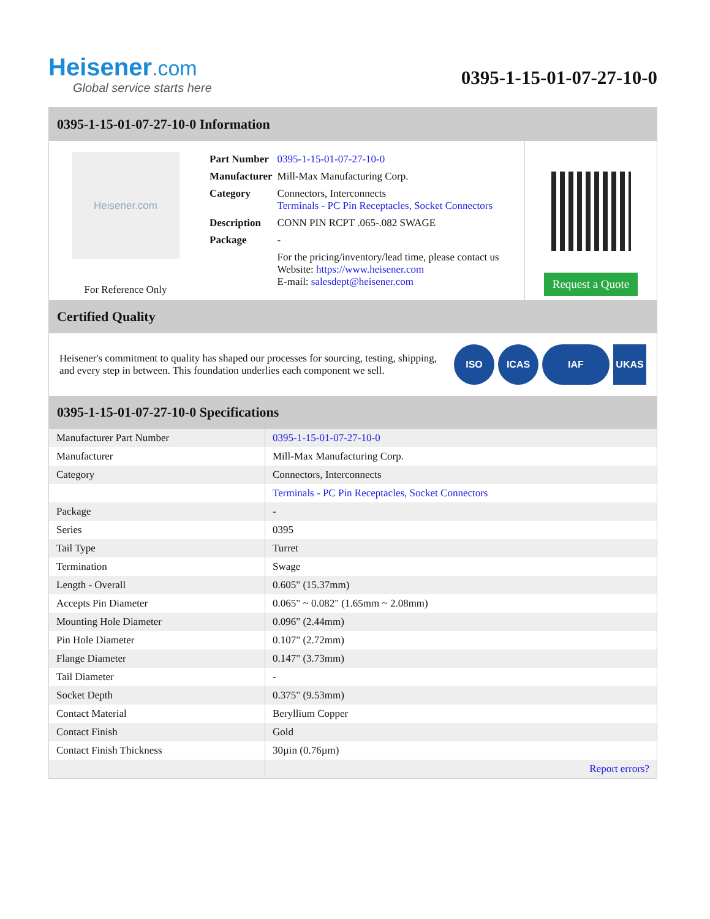Heisener.com
Global service starts here
0395-1-15-01-07-27-10-0
0395-1-15-01-07-27-10-0 Information
Heisener.com
For Reference Only
| Part Number | 0395-1-15-01-07-27-10-0 |
| Manufacturer | Mill-Max Manufacturing Corp. |
| Category | Connectors, Interconnects Terminals - PC Pin Receptacles, Socket Connectors |
| Description | CONN PIN RCPT .065-.082 SWAGE |
| Package | - |
| | For the pricing/inventory/lead time, please contact us Website: https://www.heisener.com E-mail: salesdept@heisener.com |
Request a Quote
Certified Quality
Heisener's commitment to quality has shaped our processes for sourcing, testing, shipping, and every step in between. This foundation underlies each component we sell.
ISO ICAS IAF UKAS
0395-1-15-01-07-27-10-0 Specifications
| Manufacturer Part Number | 0395-1-15-01-07-27-10-0 |
| Manufacturer | Mill-Max Manufacturing Corp. |
| Category | Connectors, Interconnects |
| | Terminals - PC Pin Receptacles, Socket Connectors |
| Package | - |
| Series | 0395 |
| Tail Type | Turret |
| Termination | Swage |
| Length - Overall | 0.605" (15.37mm) |
| Accepts Pin Diameter | 0.065" ~ 0.082" (1.65mm ~ 2.08mm) |
| Mounting Hole Diameter | 0.096" (2.44mm) |
| Pin Hole Diameter | 0.107" (2.72mm) |
| Flange Diameter | 0.147" (3.73mm) |
| Tail Diameter | - |
| Socket Depth | 0.375" (9.53mm) |
| Contact Material | Beryllium Copper |
| Contact Finish | Gold |
| Contact Finish Thickness | 30µin (0.76µm) |
| | Report errors? |